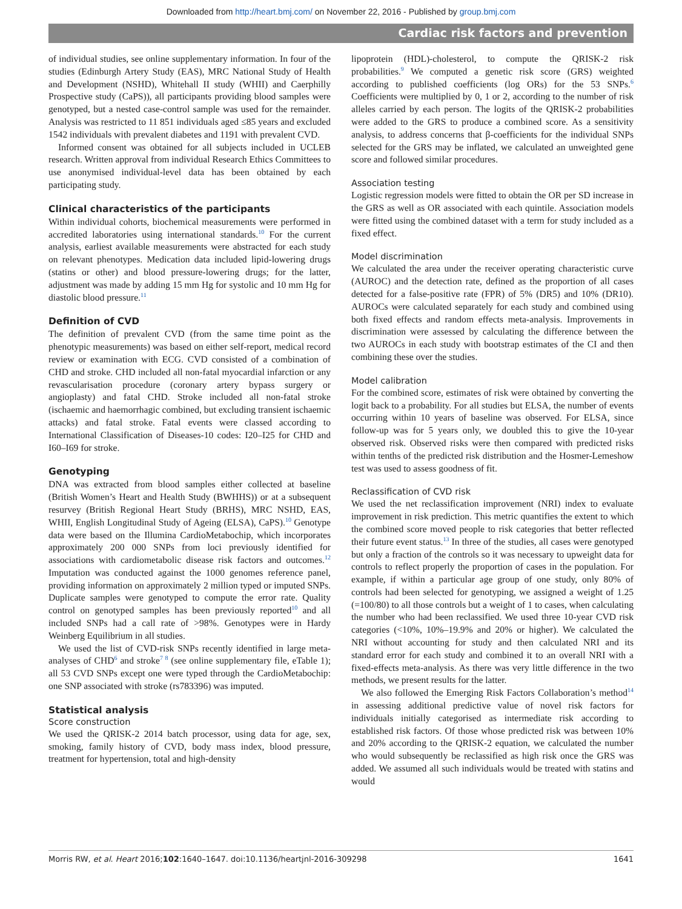Downloaded from http://heart.bmj.com/ on November 22, 2016 - Published by group.bmj.com
Cardiac risk factors and prevention
of individual studies, see online supplementary information. In four of the studies (Edinburgh Artery Study (EAS), MRC National Study of Health and Development (NSHD), Whitehall II study (WHII) and Caerphilly Prospective study (CaPS)), all participants providing blood samples were genotyped, but a nested case-control sample was used for the remainder. Analysis was restricted to 11 851 individuals aged ≤85 years and excluded 1542 individuals with prevalent diabetes and 1191 with prevalent CVD.
Informed consent was obtained for all subjects included in UCLEB research. Written approval from individual Research Ethics Committees to use anonymised individual-level data has been obtained by each participating study.
Clinical characteristics of the participants
Within individual cohorts, biochemical measurements were performed in accredited laboratories using international standards.<sup>10</sup> For the current analysis, earliest available measurements were abstracted for each study on relevant phenotypes. Medication data included lipid-lowering drugs (statins or other) and blood pressure-lowering drugs; for the latter, adjustment was made by adding 15 mm Hg for systolic and 10 mm Hg for diastolic blood pressure.<sup>11</sup>
Definition of CVD
The definition of prevalent CVD (from the same time point as the phenotypic measurements) was based on either self-report, medical record review or examination with ECG. CVD consisted of a combination of CHD and stroke. CHD included all non-fatal myocardial infarction or any revascularisation procedure (coronary artery bypass surgery or angioplasty) and fatal CHD. Stroke included all non-fatal stroke (ischaemic and haemorrhagic combined, but excluding transient ischaemic attacks) and fatal stroke. Fatal events were classed according to International Classification of Diseases-10 codes: I20–I25 for CHD and I60–I69 for stroke.
Genotyping
DNA was extracted from blood samples either collected at baseline (British Women’s Heart and Health Study (BWHHS)) or at a subsequent resurvey (British Regional Heart Study (BRHS), MRC NSHD, EAS, WHII, English Longitudinal Study of Ageing (ELSA), CaPS).<sup>10</sup> Genotype data were based on the Illumina CardioMetabochip, which incorporates approximately 200 000 SNPs from loci previously identified for associations with cardiometabolic disease risk factors and outcomes.<sup>12</sup> Imputation was conducted against the 1000 genomes reference panel, providing information on approximately 2 million typed or imputed SNPs. Duplicate samples were genotyped to compute the error rate. Quality control on genotyped samples has been previously reported<sup>10</sup> and all included SNPs had a call rate of >98%. Genotypes were in Hardy Weinberg Equilibrium in all studies.
We used the list of CVD-risk SNPs recently identified in large meta-analyses of CHD<sup>6</sup> and stroke<sup>7 8</sup> (see online supplementary file, eTable 1); all 53 CVD SNPs except one were typed through the CardioMetabochip: one SNP associated with stroke (rs783396) was imputed.
Statistical analysis
Score construction
We used the QRISK-2 2014 batch processor, using data for age, sex, smoking, family history of CVD, body mass index, blood pressure, treatment for hypertension, total and high-density
lipoprotein (HDL)-cholesterol, to compute the QRISK-2 risk probabilities.<sup>9</sup> We computed a genetic risk score (GRS) weighted according to published coefficients (log ORs) for the 53 SNPs.<sup>6</sup> Coefficients were multiplied by 0, 1 or 2, according to the number of risk alleles carried by each person. The logits of the QRISK-2 probabilities were added to the GRS to produce a combined score. As a sensitivity analysis, to address concerns that β-coefficients for the individual SNPs selected for the GRS may be inflated, we calculated an unweighted gene score and followed similar procedures.
Association testing
Logistic regression models were fitted to obtain the OR per SD increase in the GRS as well as OR associated with each quintile. Association models were fitted using the combined dataset with a term for study included as a fixed effect.
Model discrimination
We calculated the area under the receiver operating characteristic curve (AUROC) and the detection rate, defined as the proportion of all cases detected for a false-positive rate (FPR) of 5% (DR5) and 10% (DR10). AUROCs were calculated separately for each study and combined using both fixed effects and random effects meta-analysis. Improvements in discrimination were assessed by calculating the difference between the two AUROCs in each study with bootstrap estimates of the CI and then combining these over the studies.
Model calibration
For the combined score, estimates of risk were obtained by converting the logit back to a probability. For all studies but ELSA, the number of events occurring within 10 years of baseline was observed. For ELSA, since follow-up was for 5 years only, we doubled this to give the 10-year observed risk. Observed risks were then compared with predicted risks within tenths of the predicted risk distribution and the Hosmer-Lemeshow test was used to assess goodness of fit.
Reclassification of CVD risk
We used the net reclassification improvement (NRI) index to evaluate improvement in risk prediction. This metric quantifies the extent to which the combined score moved people to risk categories that better reflected their future event status.<sup>13</sup> In three of the studies, all cases were genotyped but only a fraction of the controls so it was necessary to upweight data for controls to reflect properly the proportion of cases in the population. For example, if within a particular age group of one study, only 80% of controls had been selected for genotyping, we assigned a weight of 1.25 (=100/80) to all those controls but a weight of 1 to cases, when calculating the number who had been reclassified. We used three 10-year CVD risk categories (<10%, 10%–19.9% and 20% or higher). We calculated the NRI without accounting for study and then calculated NRI and its standard error for each study and combined it to an overall NRI with a fixed-effects meta-analysis. As there was very little difference in the two methods, we present results for the latter.
We also followed the Emerging Risk Factors Collaboration’s method<sup>14</sup> in assessing additional predictive value of novel risk factors for individuals initially categorised as intermediate risk according to established risk factors. Of those whose predicted risk was between 10% and 20% according to the QRISK-2 equation, we calculated the number who would subsequently be reclassified as high risk once the GRS was added. We assumed all such individuals would be treated with statins and would
Morris RW, et al. Heart 2016;102:1640–1647. doi:10.1136/heartjnl-2016-309298 1641